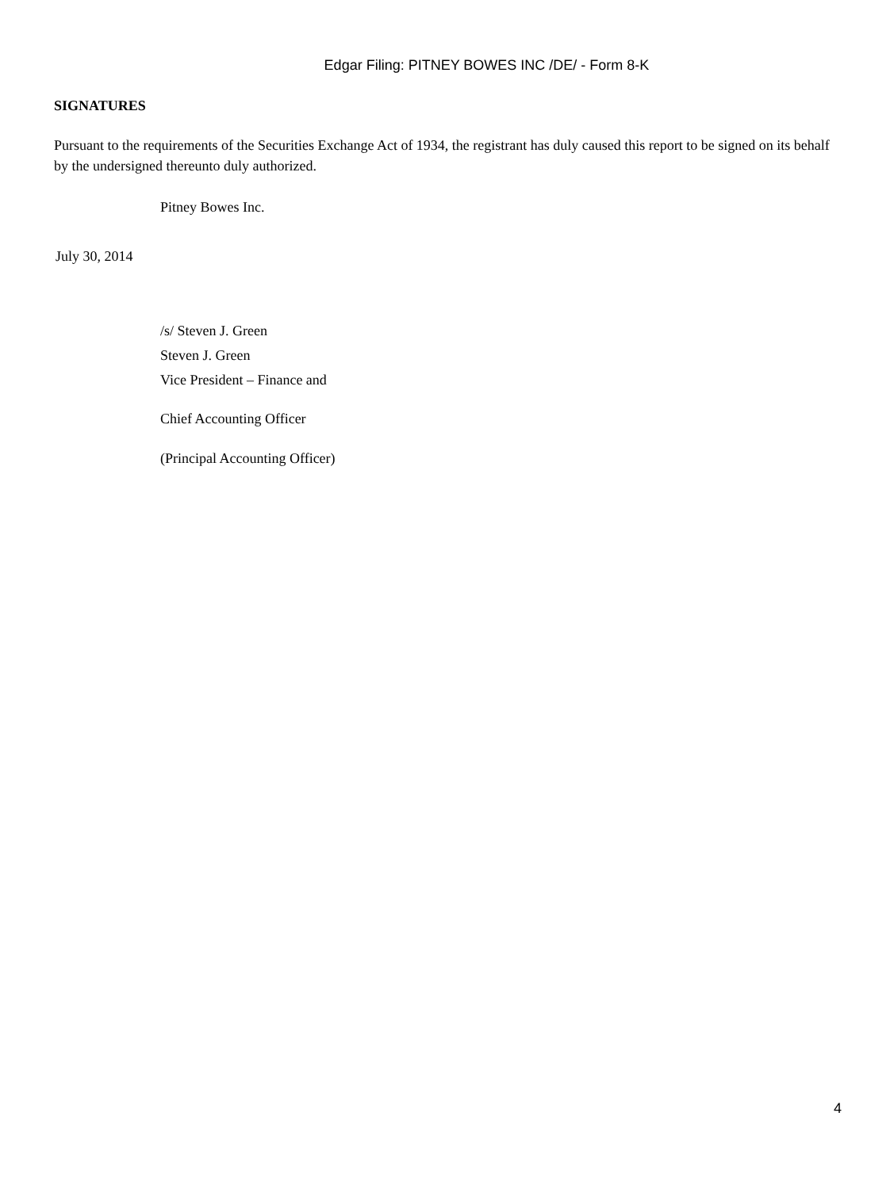Edgar Filing: PITNEY BOWES INC /DE/ - Form 8-K
SIGNATURES
Pursuant to the requirements of the Securities Exchange Act of 1934, the registrant has duly caused this report to be signed on its behalf by the undersigned thereunto duly authorized.
Pitney Bowes Inc.
July 30, 2014
/s/ Steven J. Green
Steven J. Green
Vice President – Finance and
Chief Accounting Officer
(Principal Accounting Officer)
4